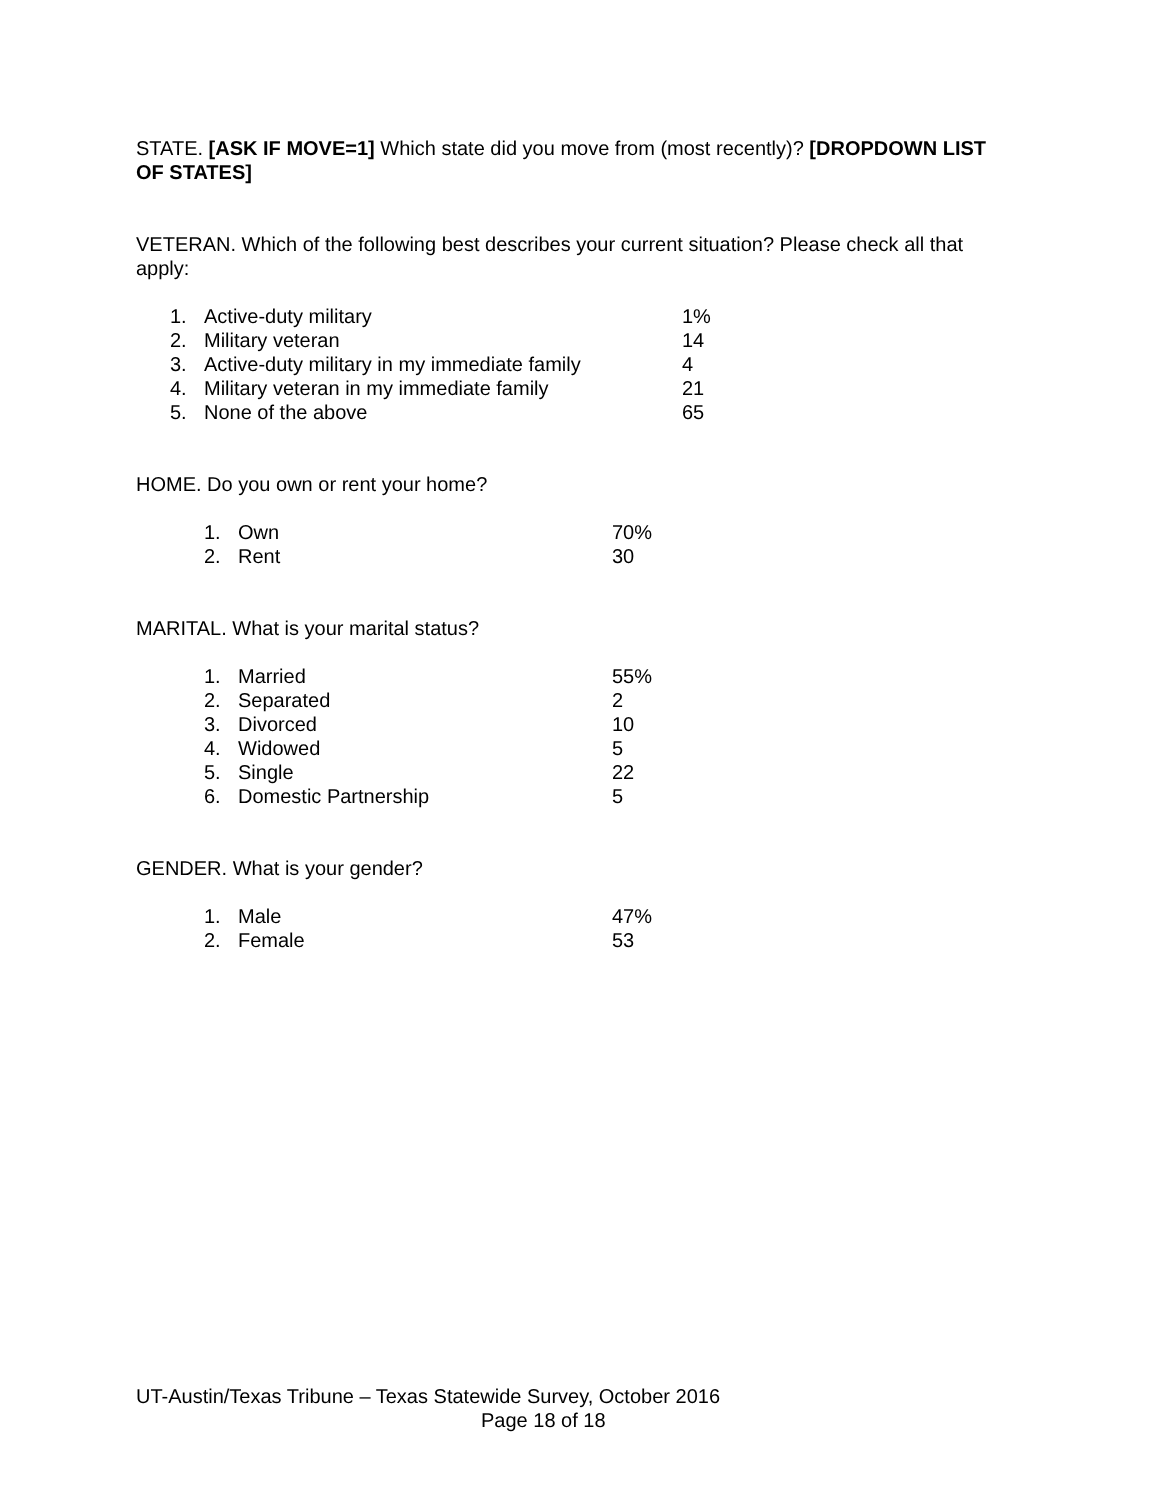STATE. [ASK IF MOVE=1] Which state did you move from (most recently)? [DROPDOWN LIST OF STATES]
VETERAN. Which of the following best describes your current situation? Please check all that apply:
| 1. | Active-duty military | 1% |
| 2. | Military veteran | 14 |
| 3. | Active-duty military in my immediate family | 4 |
| 4. | Military veteran in my immediate family | 21 |
| 5. | None of the above | 65 |
HOME. Do you own or rent your home?
| 1. | Own | 70% |
| 2. | Rent | 30 |
MARITAL. What is your marital status?
| 1. | Married | 55% |
| 2. | Separated | 2 |
| 3. | Divorced | 10 |
| 4. | Widowed | 5 |
| 5. | Single | 22 |
| 6. | Domestic Partnership | 5 |
GENDER. What is your gender?
| 1. | Male | 47% |
| 2. | Female | 53 |
UT-Austin/Texas Tribune – Texas Statewide Survey, October 2016
Page 18 of 18